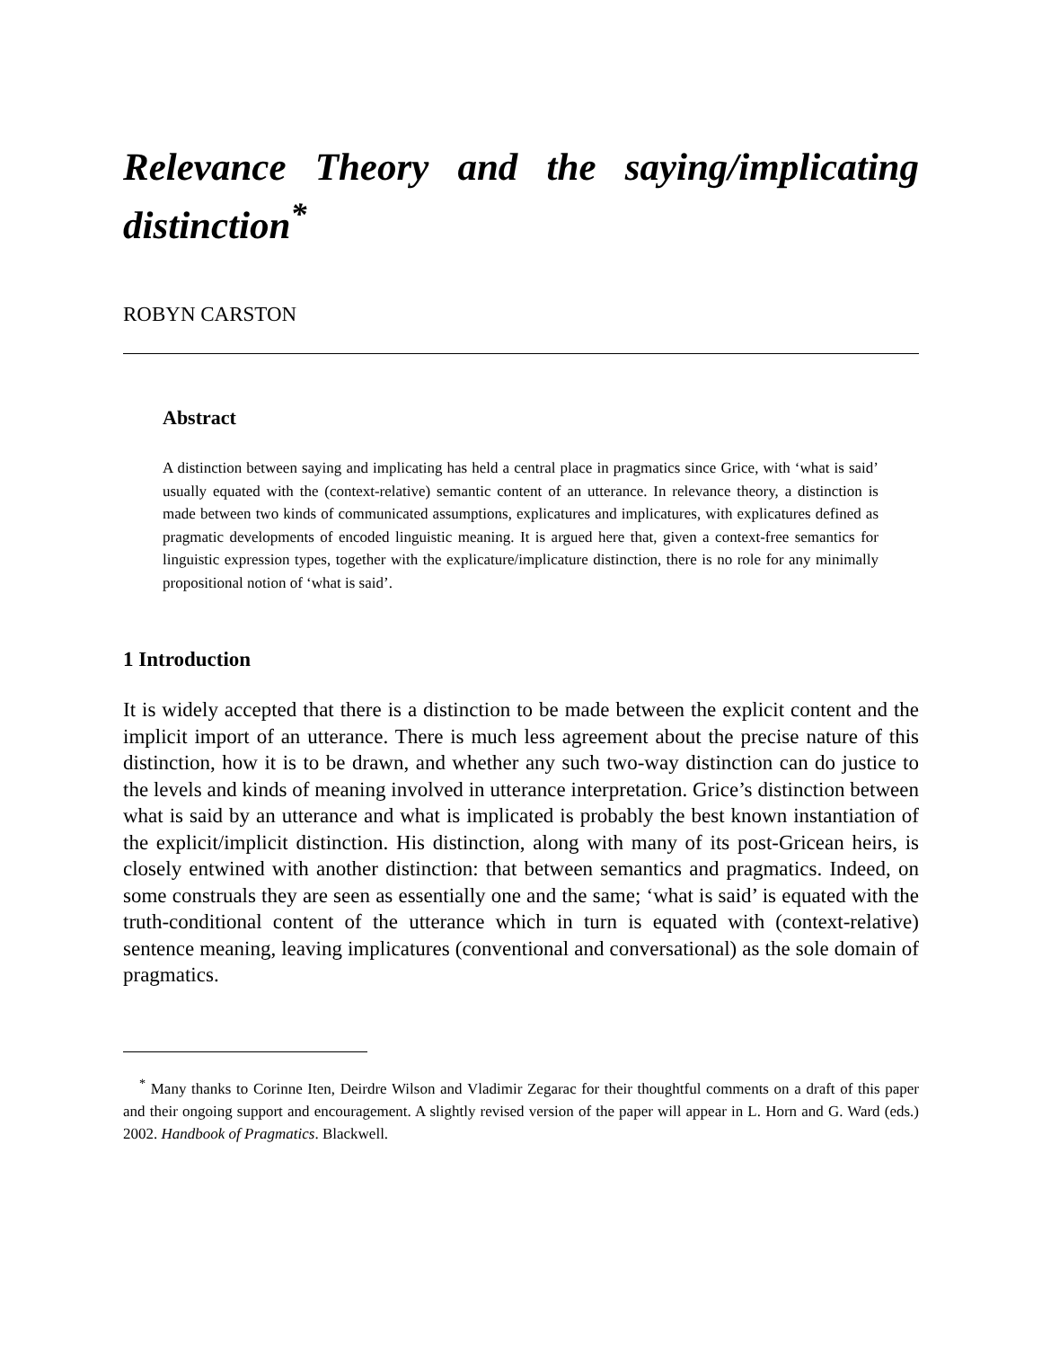Relevance Theory and the saying/implicating distinction<sup>*</sup>
ROBYN CARSTON
Abstract
A distinction between saying and implicating has held a central place in pragmatics since Grice, with ‘what is said’ usually equated with the (context-relative) semantic content of an utterance. In relevance theory, a distinction is made between two kinds of communicated assumptions, explicatures and implicatures, with explicatures defined as pragmatic developments of encoded linguistic meaning. It is argued here that, given a context-free semantics for linguistic expression types, together with the explicature/implicature distinction, there is no role for any minimally propositional notion of ‘what is said’.
1 Introduction
It is widely accepted that there is a distinction to be made between the explicit content and the implicit import of an utterance. There is much less agreement about the precise nature of this distinction, how it is to be drawn, and whether any such two-way distinction can do justice to the levels and kinds of meaning involved in utterance interpretation. Grice’s distinction between what is said by an utterance and what is implicated is probably the best known instantiation of the explicit/implicit distinction. His distinction, along with many of its post-Gricean heirs, is closely entwined with another distinction: that between semantics and pragmatics. Indeed, on some construals they are seen as essentially one and the same; ‘what is said’ is equated with the truth-conditional content of the utterance which in turn is equated with (context-relative) sentence meaning, leaving implicatures (conventional and conversational) as the sole domain of pragmatics.
<sup>*</sup> Many thanks to Corinne Iten, Deirdre Wilson and Vladimir Zegarac for their thoughtful comments on a draft of this paper and their ongoing support and encouragement. A slightly revised version of the paper will appear in L. Horn and G. Ward (eds.) 2002. Handbook of Pragmatics. Blackwell.